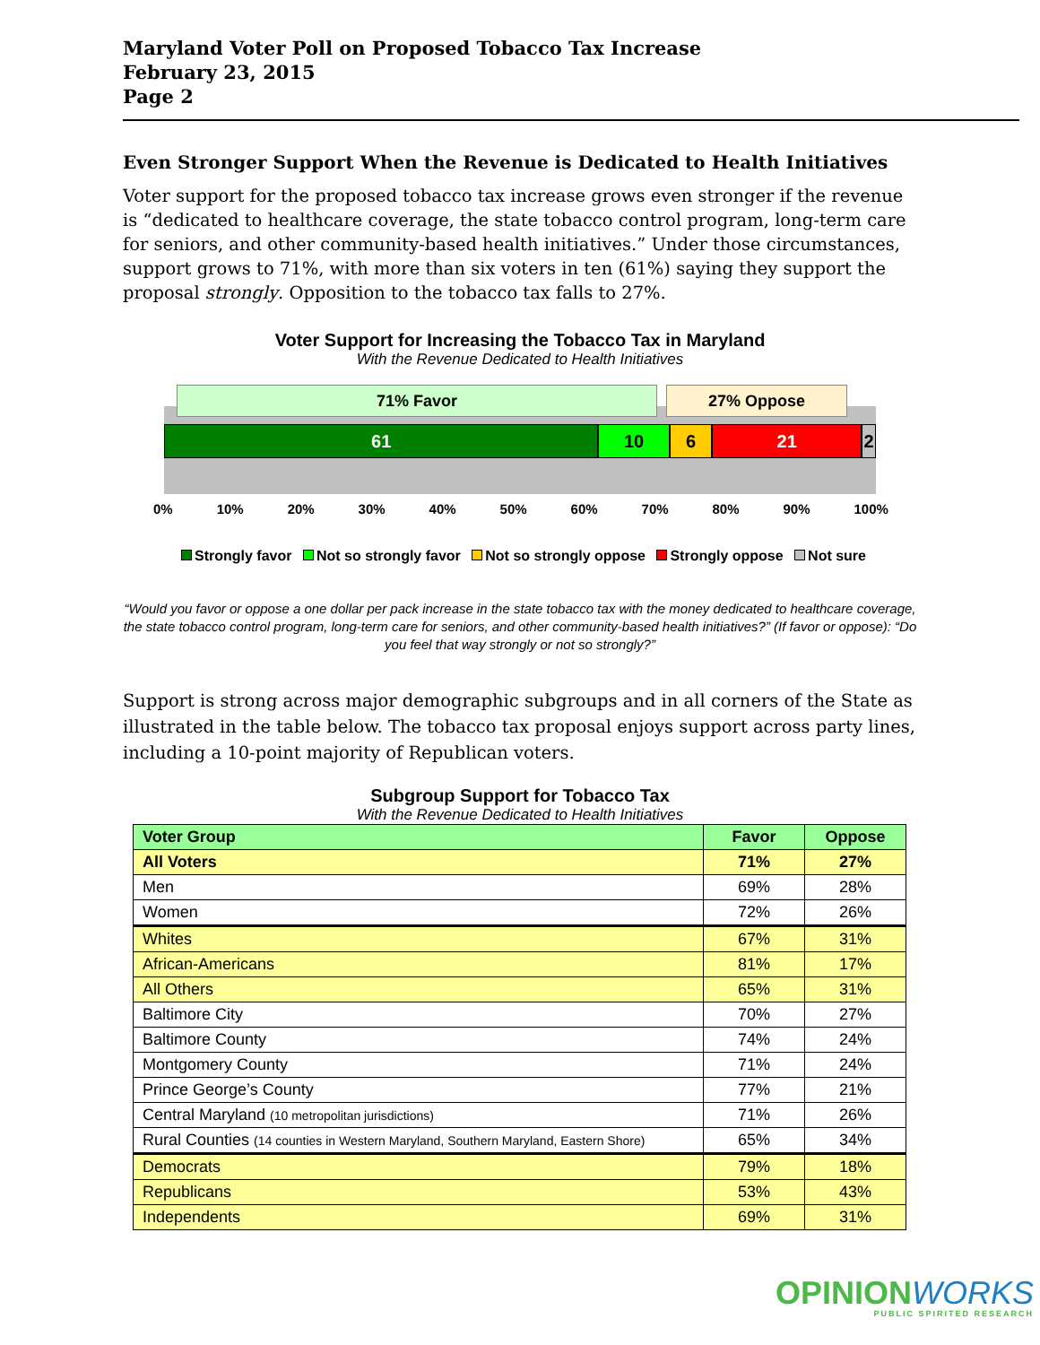Maryland Voter Poll on Proposed Tobacco Tax Increase
February 23, 2015
Page 2
Even Stronger Support When the Revenue is Dedicated to Health Initiatives
Voter support for the proposed tobacco tax increase grows even stronger if the revenue is “dedicated to healthcare coverage, the state tobacco control program, long-term care for seniors, and other community-based health initiatives.” Under those circumstances, support grows to 71%, with more than six voters in ten (61%) saying they support the proposal strongly. Opposition to the tobacco tax falls to 27%.
Voter Support for Increasing the Tobacco Tax in Maryland
With the Revenue Dedicated to Health Initiatives
71% Favor 27% Oppose
61 10 6 21 2
0% 10% 20% 30% 40% 50% 60% 70% 80% 90% 100%
Strongly favor Not so strongly favor Not so strongly oppose Strongly oppose Not sure
“Would you favor or oppose a one dollar per pack increase in the state tobacco tax with the money dedicated to healthcare coverage, the state tobacco control program, long-term care for seniors, and other community-based health initiatives?” (If favor or oppose): “Do you feel that way strongly or not so strongly?”
Support is strong across major demographic subgroups and in all corners of the State as illustrated in the table below. The tobacco tax proposal enjoys support across party lines, including a 10-point majority of Republican voters.
Subgroup Support for Tobacco Tax
With the Revenue Dedicated to Health Initiatives
| Voter Group | Favor | Oppose |
| --- | --- | --- |
| All Voters | 71% | 27% |
| Men | 69% | 28% |
| Women | 72% | 26% |
| Whites | 67% | 31% |
| African-Americans | 81% | 17% |
| All Others | 65% | 31% |
| Baltimore City | 70% | 27% |
| Baltimore County | 74% | 24% |
| Montgomery County | 71% | 24% |
| Prince George’s County | 77% | 21% |
| Central Maryland (10 metropolitan jurisdictions) | 71% | 26% |
| Rural Counties (14 counties in Western Maryland, Southern Maryland, Eastern Shore) | 65% | 34% |
| Democrats | 79% | 18% |
| Republicans | 53% | 43% |
| Independents | 69% | 31% |
OPINIONWORKS
PUBLIC SPIRITED RESEARCH